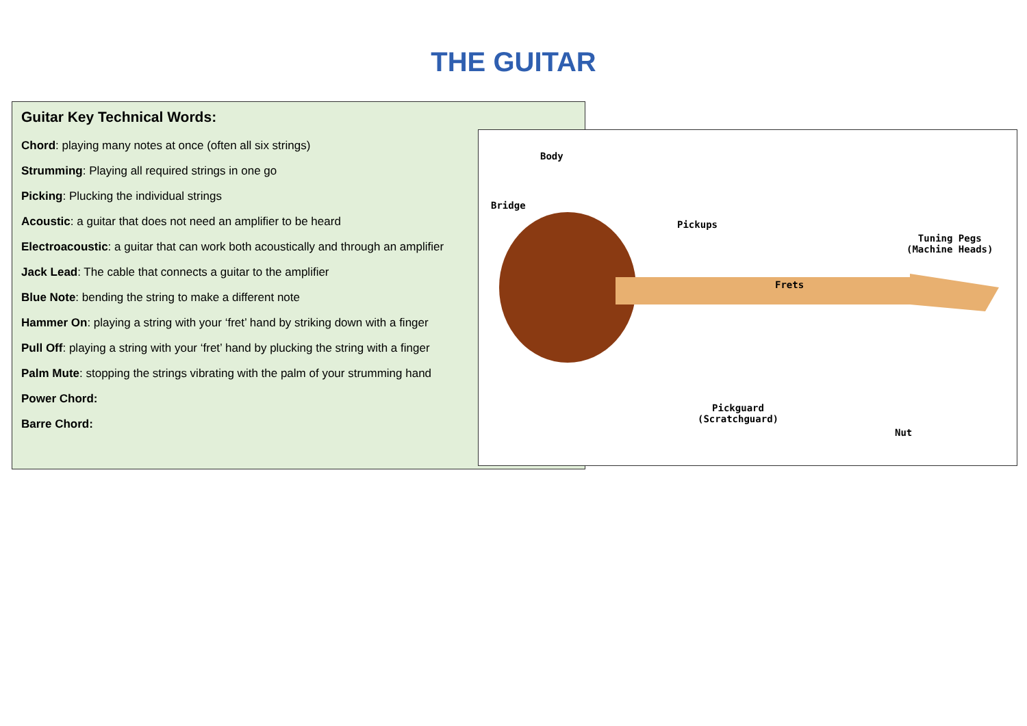THE GUITAR
Guitar Key Technical Words:
Chord: playing many notes at once (often all six strings)
Strumming: Playing all required strings in one go
Picking: Plucking the individual strings
Acoustic: a guitar that does not need an amplifier to be heard
Electroacoustic: a guitar that can work both acoustically and through an amplifier
Jack Lead: The cable that connects a guitar to the amplifier
Blue Note: bending the string to make a different note
Hammer On: playing a string with your ‘fret’ hand by striking down with a finger
Pull Off: playing a string with your ‘fret’ hand by plucking the string with a finger
Palm Mute: stopping the strings vibrating with the palm of your strumming hand
Power Chord:
Barre Chord:
Body
Bridge
Pickups
Tuning Pegs
(Machine Heads)
Frets
Pickguard
(Scratchguard)
Nut